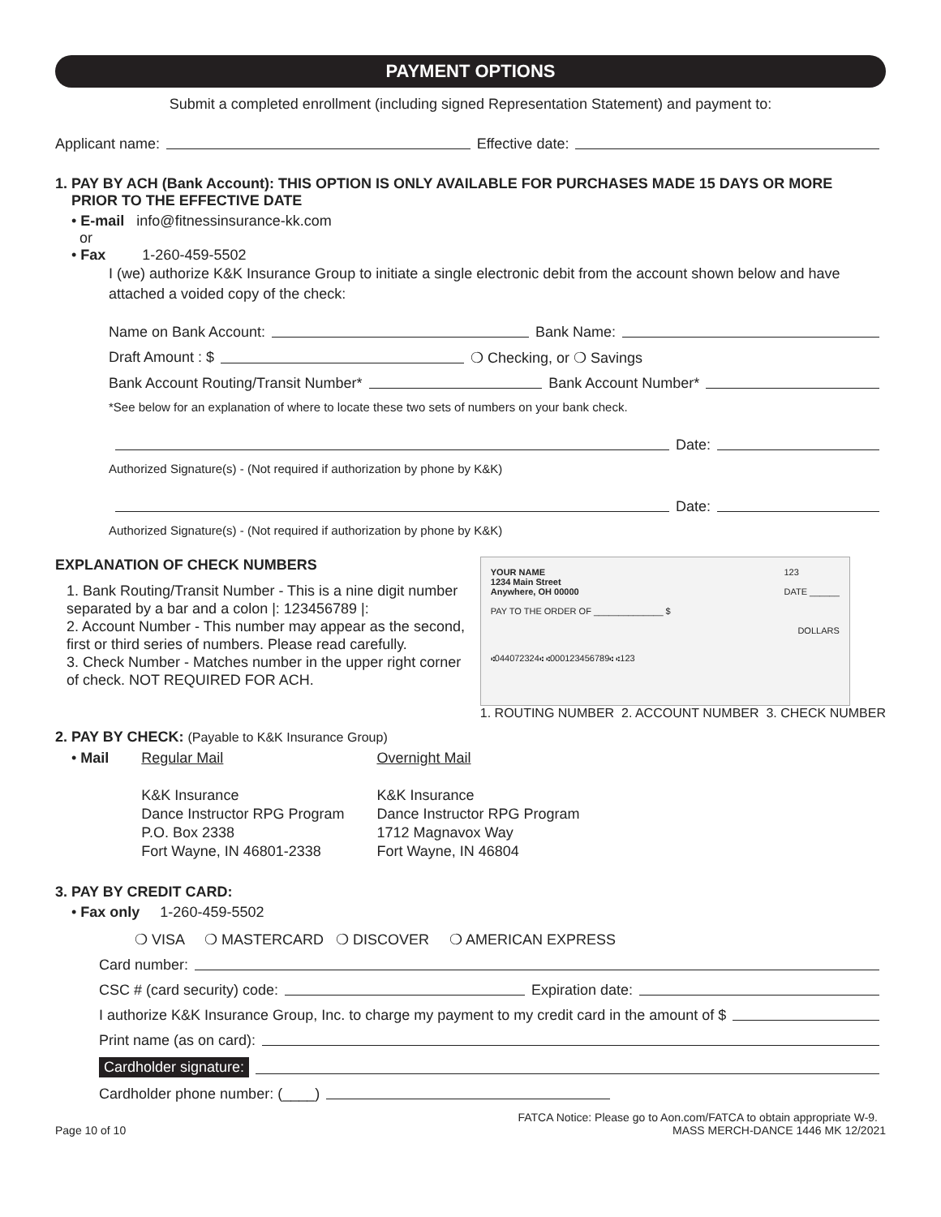PAYMENT OPTIONS
Submit a completed enrollment (including signed Representation Statement) and payment to:
Applicant name: Effective date:
1. PAY BY ACH (Bank Account): THIS OPTION IS ONLY AVAILABLE FOR PURCHASES MADE 15 DAYS OR MORE
PRIOR TO THE EFFECTIVE DATE
• E-mail info@fitnessinsurance-kk.com
or
• Fax 1-260-459-5502
I (we) authorize K&K Insurance Group to initiate a single electronic debit from the account shown below and have attached a voided copy of the check:
Name on Bank Account: Bank Name:
Draft Amount : $ ❍ Checking, or ❍ Savings
Bank Account Routing/Transit Number* Bank Account Number*
*See below for an explanation of where to locate these two sets of numbers on your bank check.
Date:
Authorized Signature(s) - (Not required if authorization by phone by K&K)
Date:
Authorized Signature(s) - (Not required if authorization by phone by K&K)
EXPLANATION OF CHECK NUMBERS
1. Bank Routing/Transit Number - This is a nine digit number separated by a bar and a colon |: 123456789 |:
2. Account Number - This number may appear as the second, first or third series of numbers. Please read carefully.
3. Check Number - Matches number in the upper right corner of check. NOT REQUIRED FOR ACH.
YOUR NAME
1234 Main Street
Anywhere, OH 00000 123
DATE ______
PAY TO THE ORDER OF ______________ $
DOLLARS
⑆044072324⑆ ⑆000123456789⑆ ⑆123
1. ROUTING NUMBER 2. ACCOUNT NUMBER 3. CHECK NUMBER
2. PAY BY CHECK: (Payable to K&K Insurance Group)
| • Mail | Regular Mail | Overnight Mail |
| | K&K Insurance Dance Instructor RPG Program P.O. Box 2338 Fort Wayne, IN 46801-2338 | K&K Insurance Dance Instructor RPG Program 1712 Magnavox Way Fort Wayne, IN 46804 |
3. PAY BY CREDIT CARD:
• Fax only 1-260-459-5502
❍ VISA ❍ MASTERCARD ❍ DISCOVER ❍ AMERICAN EXPRESS
Card number:
CSC # (card security) code: Expiration date:
I authorize K&K Insurance Group, Inc. to charge my payment to my credit card in the amount of $
Print name (as on card):
Cardholder signature:
Cardholder phone number: (____)
FATCA Notice: Please go to Aon.com/FATCA to obtain appropriate W-9.
Page 10 of 10 MASS MERCH-DANCE 1446 MK 12/2021